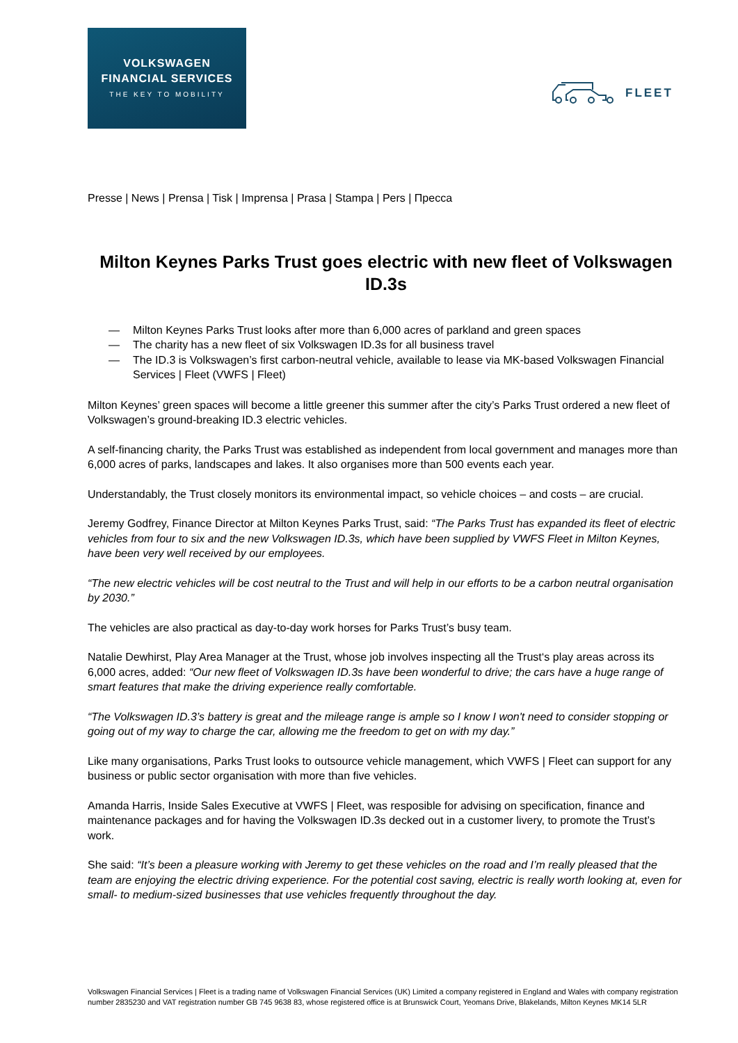VOLKSWAGEN
FINANCIAL SERVICES
THE KEY TO MOBILITY
FLEET
Presse | News | Prensa | Tisk | Imprensa | Prasa | Stampa | Pers | Пресса
Milton Keynes Parks Trust goes electric with new fleet of Volkswagen ID.3s
— Milton Keynes Parks Trust looks after more than 6,000 acres of parkland and green spaces
— The charity has a new fleet of six Volkswagen ID.3s for all business travel
— The ID.3 is Volkswagen’s first carbon-neutral vehicle, available to lease via MK-based Volkswagen Financial Services | Fleet (VWFS | Fleet)
Milton Keynes’ green spaces will become a little greener this summer after the city’s Parks Trust ordered a new fleet of Volkswagen’s ground-breaking ID.3 electric vehicles.
A self-financing charity, the Parks Trust was established as independent from local government and manages more than 6,000 acres of parks, landscapes and lakes. It also organises more than 500 events each year.
Understandably, the Trust closely monitors its environmental impact, so vehicle choices – and costs – are crucial.
Jeremy Godfrey, Finance Director at Milton Keynes Parks Trust, said: “The Parks Trust has expanded its fleet of electric vehicles from four to six and the new Volkswagen ID.3s, which have been supplied by VWFS Fleet in Milton Keynes, have been very well received by our employees.
“The new electric vehicles will be cost neutral to the Trust and will help in our efforts to be a carbon neutral organisation by 2030.”
The vehicles are also practical as day-to-day work horses for Parks Trust’s busy team.
Natalie Dewhirst, Play Area Manager at the Trust, whose job involves inspecting all the Trust‘s play areas across its 6,000 acres, added: “Our new fleet of Volkswagen ID.3s have been wonderful to drive; the cars have a huge range of smart features that make the driving experience really comfortable.
“The Volkswagen ID.3’s battery is great and the mileage range is ample so I know I won't need to consider stopping or going out of my way to charge the car, allowing me the freedom to get on with my day.”
Like many organisations, Parks Trust looks to outsource vehicle management, which VWFS | Fleet can support for any business or public sector organisation with more than five vehicles.
Amanda Harris, Inside Sales Executive at VWFS | Fleet, was resposible for advising on specification, finance and maintenance packages and for having the Volkswagen ID.3s decked out in a customer livery, to promote the Trust’s work.
She said: “It’s been a pleasure working with Jeremy to get these vehicles on the road and I’m really pleased that the team are enjoying the electric driving experience. For the potential cost saving, electric is really worth looking at, even for small- to medium-sized businesses that use vehicles frequently throughout the day.
Volkswagen Financial Services | Fleet is a trading name of Volkswagen Financial Services (UK) Limited a company registered in England and Wales with company registration number 2835230 and VAT registration number GB 745 9638 83, whose registered office is at Brunswick Court, Yeomans Drive, Blakelands, Milton Keynes MK14 5LR